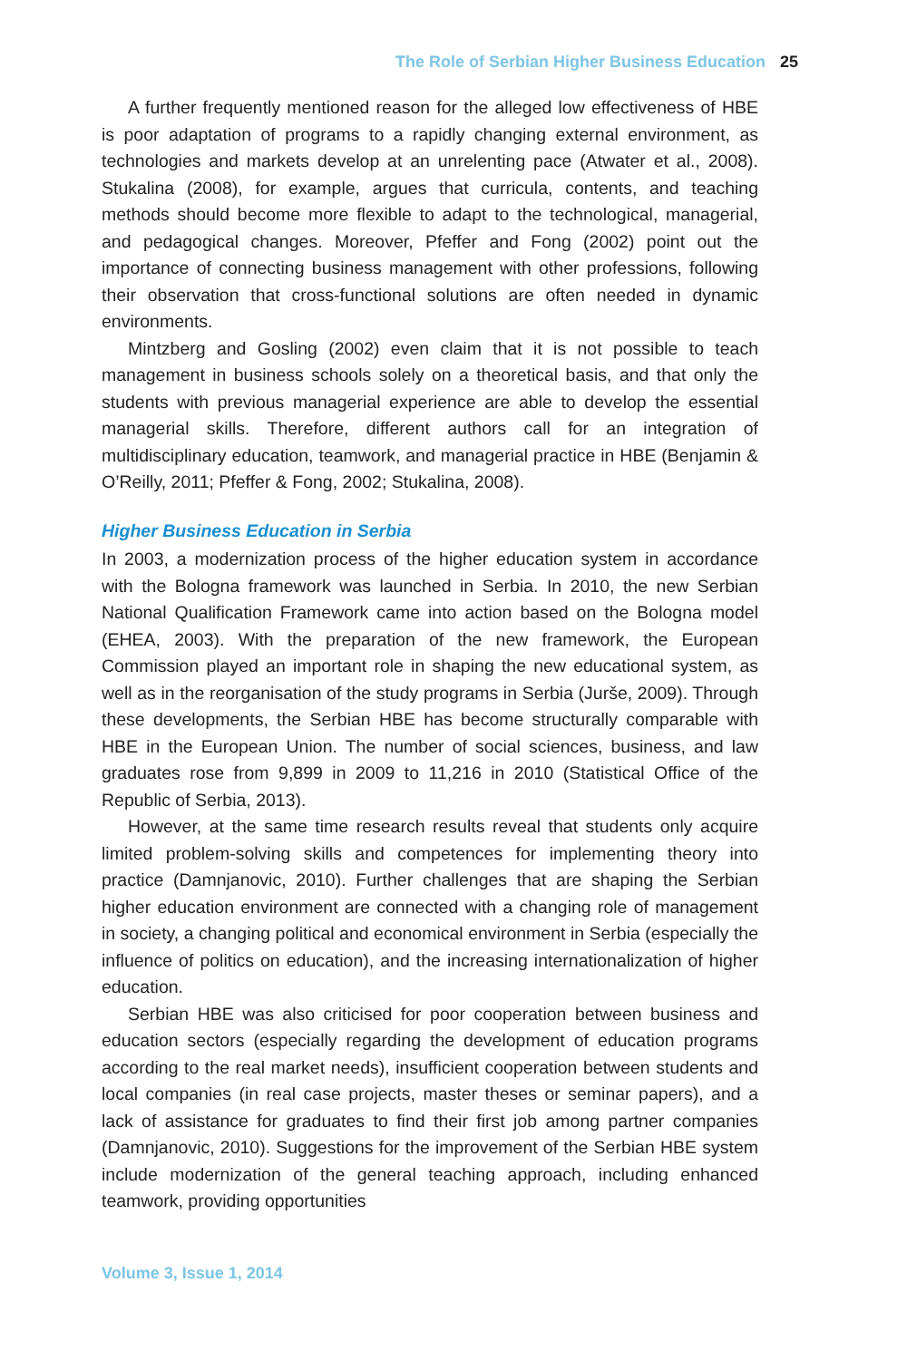The Role of Serbian Higher Business Education 25
A further frequently mentioned reason for the alleged low effectiveness of HBE is poor adaptation of programs to a rapidly changing external environment, as technologies and markets develop at an unrelenting pace (Atwater et al., 2008). Stukalina (2008), for example, argues that curricula, contents, and teaching methods should become more flexible to adapt to the technological, managerial, and pedagogical changes. Moreover, Pfeffer and Fong (2002) point out the importance of connecting business management with other professions, following their observation that cross-functional solutions are often needed in dynamic environments.
Mintzberg and Gosling (2002) even claim that it is not possible to teach management in business schools solely on a theoretical basis, and that only the students with previous managerial experience are able to develop the essential managerial skills. Therefore, different authors call for an integration of multidisciplinary education, teamwork, and managerial practice in HBE (Benjamin & O’Reilly, 2011; Pfeffer & Fong, 2002; Stukalina, 2008).
Higher Business Education in Serbia
In 2003, a modernization process of the higher education system in accordance with the Bologna framework was launched in Serbia. In 2010, the new Serbian National Qualification Framework came into action based on the Bologna model (EHEA, 2003). With the preparation of the new framework, the European Commission played an important role in shaping the new educational system, as well as in the reorganisation of the study programs in Serbia (Jurše, 2009). Through these developments, the Serbian HBE has become structurally comparable with HBE in the European Union. The number of social sciences, business, and law graduates rose from 9,899 in 2009 to 11,216 in 2010 (Statistical Office of the Republic of Serbia, 2013).
However, at the same time research results reveal that students only acquire limited problem-solving skills and competences for implementing theory into practice (Damnjanovic, 2010). Further challenges that are shaping the Serbian higher education environment are connected with a changing role of management in society, a changing political and economical environment in Serbia (especially the influence of politics on education), and the increasing internationalization of higher education.
Serbian HBE was also criticised for poor cooperation between business and education sectors (especially regarding the development of education programs according to the real market needs), insufficient cooperation between students and local companies (in real case projects, master theses or seminar papers), and a lack of assistance for graduates to find their first job among partner companies (Damnjanovic, 2010). Suggestions for the improvement of the Serbian HBE system include modernization of the general teaching approach, including enhanced teamwork, providing opportunities
Volume 3, Issue 1, 2014